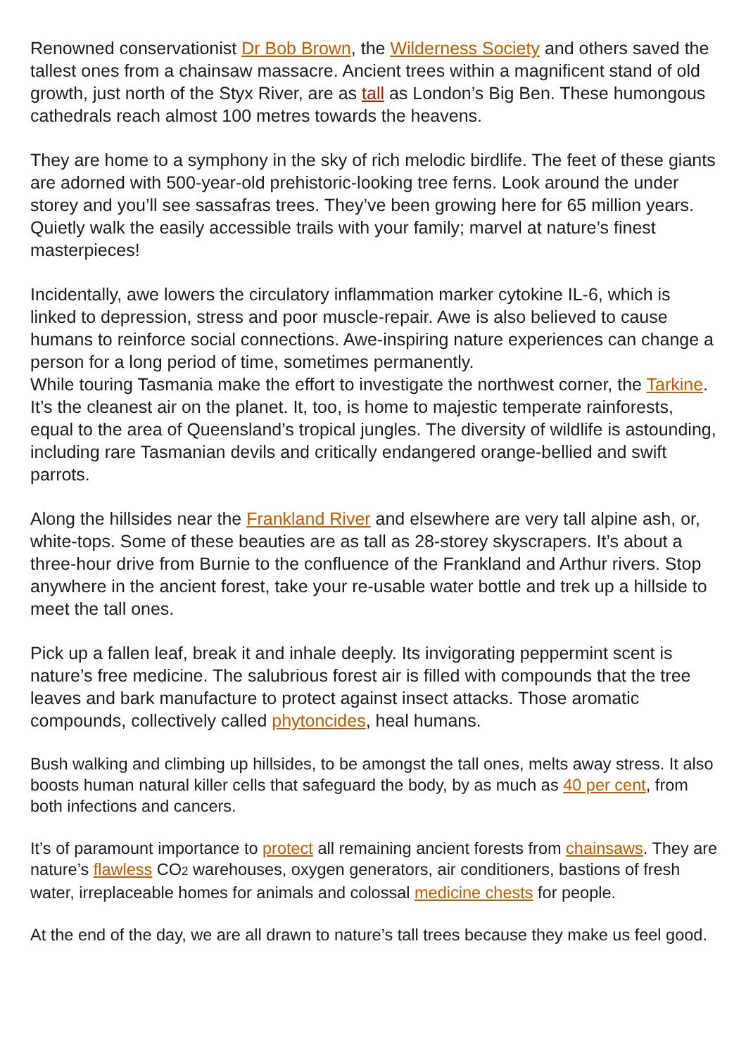Renowned conservationist Dr Bob Brown, the Wilderness Society and others saved the tallest ones from a chainsaw massacre. Ancient trees within a magnificent stand of old growth, just north of the Styx River, are as tall as London’s Big Ben. These humongous cathedrals reach almost 100 metres towards the heavens.
They are home to a symphony in the sky of rich melodic birdlife. The feet of these giants are adorned with 500-year-old prehistoric-looking tree ferns. Look around the under storey and you’ll see sassafras trees. They’ve been growing here for 65 million years. Quietly walk the easily accessible trails with your family; marvel at nature’s finest masterpieces!
Incidentally, awe lowers the circulatory inflammation marker cytokine IL-6, which is linked to depression, stress and poor muscle-repair. Awe is also believed to cause humans to reinforce social connections. Awe-inspiring nature experiences can change a person for a long period of time, sometimes permanently.
While touring Tasmania make the effort to investigate the northwest corner, the Tarkine. It’s the cleanest air on the planet. It, too, is home to majestic temperate rainforests, equal to the area of Queensland’s tropical jungles. The diversity of wildlife is astounding, including rare Tasmanian devils and critically endangered orange-bellied and swift parrots.
Along the hillsides near the Frankland River and elsewhere are very tall alpine ash, or, white-tops. Some of these beauties are as tall as 28-storey skyscrapers. It’s about a three-hour drive from Burnie to the confluence of the Frankland and Arthur rivers. Stop anywhere in the ancient forest, take your re-usable water bottle and trek up a hillside to meet the tall ones.
Pick up a fallen leaf, break it and inhale deeply. Its invigorating peppermint scent is nature’s free medicine. The salubrious forest air is filled with compounds that the tree leaves and bark manufacture to protect against insect attacks. Those aromatic compounds, collectively called phytoncides, heal humans.
Bush walking and climbing up hillsides, to be amongst the tall ones, melts away stress. It also boosts human natural killer cells that safeguard the body, by as much as 40 per cent, from both infections and cancers.
It’s of paramount importance to protect all remaining ancient forests from chainsaws. They are nature’s flawless CO<sub>2</sub> warehouses, oxygen generators, air conditioners, bastions of fresh water, irreplaceable homes for animals and colossal medicine chests for people.
At the end of the day, we are all drawn to nature’s tall trees because they make us feel good.